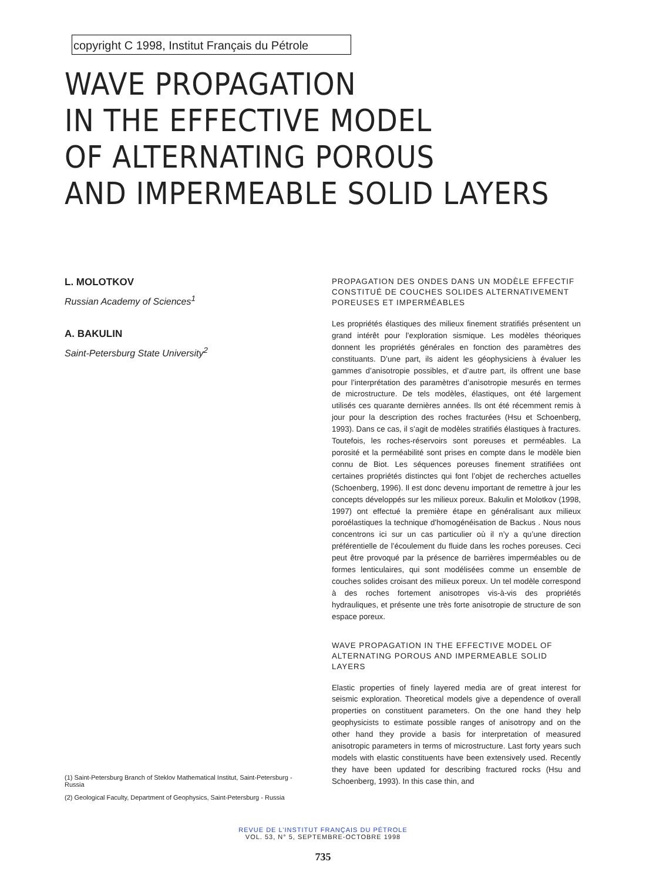copyright C 1998, Institut Français du Pétrole
WAVE PROPAGATION
IN THE EFFECTIVE MODEL
OF ALTERNATING POROUS
AND IMPERMEABLE SOLID LAYERS
L. MOLOTKOV
Russian Academy of Sciences<sup>1</sup>
A. BAKULIN
Saint-Petersburg State University<sup>2</sup>
PROPAGATION DES ONDES DANS UN MODÈLE EFFECTIF CONSTITUÉ DE COUCHES SOLIDES ALTERNATIVEMENT POREUSES ET IMPERMÉABLES
Les propriétés élastiques des milieux finement stratifiés présentent un grand intérêt pour l’exploration sismique. Les modèles théoriques donnent les propriétés générales en fonction des paramètres des constituants. D’une part, ils aident les géophysiciens à évaluer les gammes d’anisotropie possibles, et d’autre part, ils offrent une base pour l’interprétation des paramètres d’anisotropie mesurés en termes de microstructure. De tels modèles, élastiques, ont été largement utilisés ces quarante dernières années. Ils ont été récemment remis à jour pour la description des roches fracturées (Hsu et Schoenberg, 1993). Dans ce cas, il s’agit de modèles stratifiés élastiques à fractures. Toutefois, les roches-réservoirs sont poreuses et perméables. La porosité et la perméabilité sont prises en compte dans le modèle bien connu de Biot. Les séquences poreuses finement stratifiées ont certaines propriétés distinctes qui font l’objet de recherches actuelles (Schoenberg, 1996). Il est donc devenu important de remettre à jour les concepts développés sur les milieux poreux. Bakulin et Molotkov (1998, 1997) ont effectué la première étape en généralisant aux milieux poroélastiques la technique d’homogénéisation de Backus . Nous nous concentrons ici sur un cas particulier où il n’y a qu’une direction préférentielle de l’écoulement du fluide dans les roches poreuses. Ceci peut être provoqué par la présence de barrières imperméables ou de formes lenticulaires, qui sont modélisées comme un ensemble de couches solides croisant des milieux poreux. Un tel modèle correspond à des roches fortement anisotropes vis-à-vis des propriétés hydrauliques, et présente une très forte anisotropie de structure de son espace poreux.
WAVE PROPAGATION IN THE EFFECTIVE MODEL OF ALTERNATING POROUS AND IMPERMEABLE SOLID LAYERS
Elastic properties of finely layered media are of great interest for seismic exploration. Theoretical models give a dependence of overall properties on constituent parameters. On the one hand they help geophysicists to estimate possible ranges of anisotropy and on the other hand they provide a basis for interpretation of measured anisotropic parameters in terms of microstructure. Last forty years such models with elastic constituents have been extensively used. Recently they have been updated for describing fractured rocks (Hsu and Schoenberg, 1993). In this case thin, and
(1) Saint-Petersburg Branch of Steklov Mathematical Institut, Saint-Petersburg - Russia
(2) Geological Faculty, Department of Geophysics, Saint-Petersburg - Russia
REVUE DE L’INSTITUT FRANÇAIS DU PÉTROLE
VOL. 53, N° 5, SEPTEMBRE-OCTOBRE 1998
735